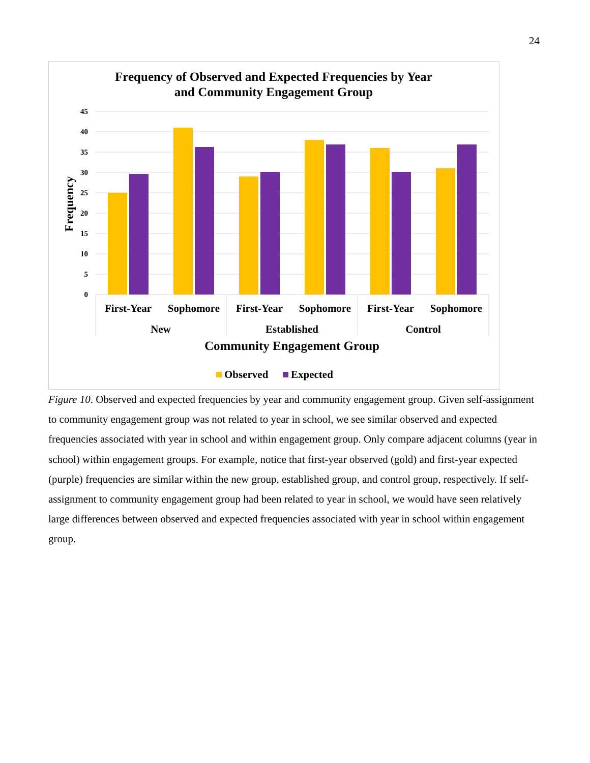24
Frequency of Observed and Expected Frequencies by Year
and Community Engagement Group
45
40
35
30
25
20
15
10
5
0
Frequency
First-Year
Sophomore
First-Year
Sophomore
First-Year
Sophomore
New
Established
Control
Community Engagement Group
Observed
Expected
Figure 10. Observed and expected frequencies by year and community engagement group. Given self-assignment to community engagement group was not related to year in school, we see similar observed and expected frequencies associated with year in school and within engagement group. Only compare adjacent columns (year in school) within engagement groups. For example, notice that first-year observed (gold) and first-year expected (purple) frequencies are similar within the new group, established group, and control group, respectively. If self-assignment to community engagement group had been related to year in school, we would have seen relatively large differences between observed and expected frequencies associated with year in school within engagement group.